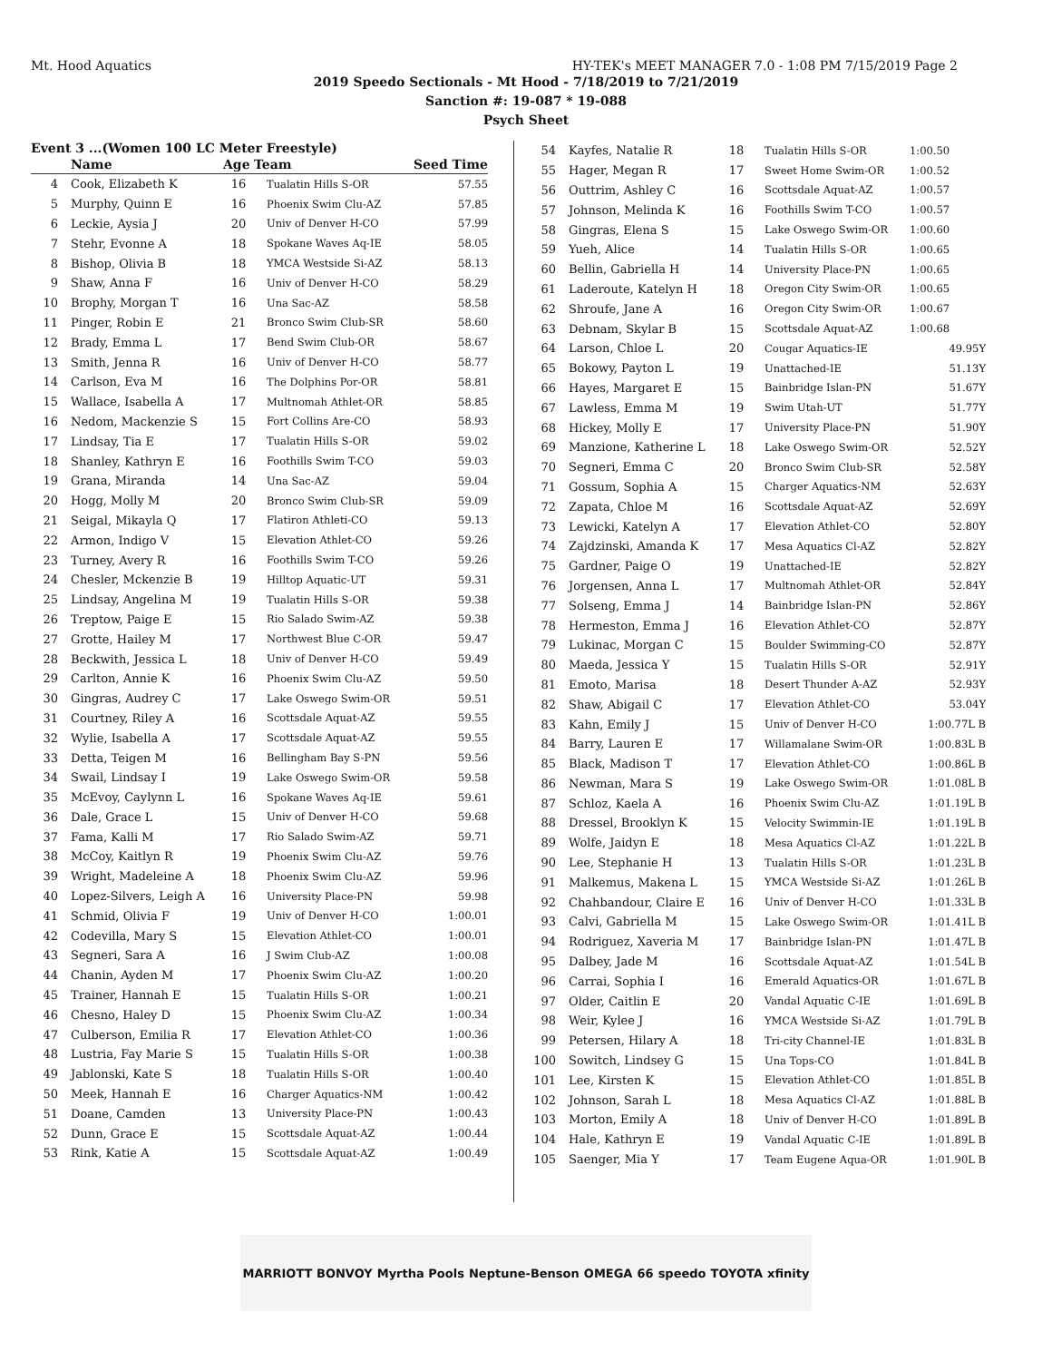Mt. Hood Aquatics HY-TEK's MEET MANAGER 7.0 - 1:08 PM 7/15/2019 Page 2
2019 Speedo Sectionals - Mt Hood - 7/18/2019 to 7/21/2019
Sanction #: 19-087 * 19-088
Psych Sheet
Event 3 ...(Women 100 LC Meter Freestyle)
| | Name | Age | Team | Seed Time |
| --- | --- | --- | --- | --- |
| 4 | Cook, Elizabeth K | 16 | Tualatin Hills S-OR | 57.55 |
| 5 | Murphy, Quinn E | 16 | Phoenix Swim Clu-AZ | 57.85 |
| 6 | Leckie, Aysia J | 20 | Univ of Denver H-CO | 57.99 |
| 7 | Stehr, Evonne A | 18 | Spokane Waves Aq-IE | 58.05 |
| 8 | Bishop, Olivia B | 18 | YMCA Westside Si-AZ | 58.13 |
| 9 | Shaw, Anna F | 16 | Univ of Denver H-CO | 58.29 |
| 10 | Brophy, Morgan T | 16 | Una Sac-AZ | 58.58 |
| 11 | Pinger, Robin E | 21 | Bronco Swim Club-SR | 58.60 |
| 12 | Brady, Emma L | 17 | Bend Swim Club-OR | 58.67 |
| 13 | Smith, Jenna R | 16 | Univ of Denver H-CO | 58.77 |
| 14 | Carlson, Eva M | 16 | The Dolphins Por-OR | 58.81 |
| 15 | Wallace, Isabella A | 17 | Multnomah Athlet-OR | 58.85 |
| 16 | Nedom, Mackenzie S | 15 | Fort Collins Are-CO | 58.93 |
| 17 | Lindsay, Tia E | 17 | Tualatin Hills S-OR | 59.02 |
| 18 | Shanley, Kathryn E | 16 | Foothills Swim T-CO | 59.03 |
| 19 | Grana, Miranda | 14 | Una Sac-AZ | 59.04 |
| 20 | Hogg, Molly M | 20 | Bronco Swim Club-SR | 59.09 |
| 21 | Seigal, Mikayla Q | 17 | Flatiron Athleti-CO | 59.13 |
| 22 | Armon, Indigo V | 15 | Elevation Athlet-CO | 59.26 |
| 23 | Turney, Avery R | 16 | Foothills Swim T-CO | 59.26 |
| 24 | Chesler, Mckenzie B | 19 | Hilltop Aquatic-UT | 59.31 |
| 25 | Lindsay, Angelina M | 19 | Tualatin Hills S-OR | 59.38 |
| 26 | Treptow, Paige E | 15 | Rio Salado Swim-AZ | 59.38 |
| 27 | Grotte, Hailey M | 17 | Northwest Blue C-OR | 59.47 |
| 28 | Beckwith, Jessica L | 18 | Univ of Denver H-CO | 59.49 |
| 29 | Carlton, Annie K | 16 | Phoenix Swim Clu-AZ | 59.50 |
| 30 | Gingras, Audrey C | 17 | Lake Oswego Swim-OR | 59.51 |
| 31 | Courtney, Riley A | 16 | Scottsdale Aquat-AZ | 59.55 |
| 32 | Wylie, Isabella A | 17 | Scottsdale Aquat-AZ | 59.55 |
| 33 | Detta, Teigen M | 16 | Bellingham Bay S-PN | 59.56 |
| 34 | Swail, Lindsay I | 19 | Lake Oswego Swim-OR | 59.58 |
| 35 | McEvoy, Caylynn L | 16 | Spokane Waves Aq-IE | 59.61 |
| 36 | Dale, Grace L | 15 | Univ of Denver H-CO | 59.68 |
| 37 | Fama, Kalli M | 17 | Rio Salado Swim-AZ | 59.71 |
| 38 | McCoy, Kaitlyn R | 19 | Phoenix Swim Clu-AZ | 59.76 |
| 39 | Wright, Madeleine A | 18 | Phoenix Swim Clu-AZ | 59.96 |
| 40 | Lopez-Silvers, Leigh A | 16 | University Place-PN | 59.98 |
| 41 | Schmid, Olivia F | 19 | Univ of Denver H-CO | 1:00.01 |
| 42 | Codevilla, Mary S | 15 | Elevation Athlet-CO | 1:00.01 |
| 43 | Segneri, Sara A | 16 | J Swim Club-AZ | 1:00.08 |
| 44 | Chanin, Ayden M | 17 | Phoenix Swim Clu-AZ | 1:00.20 |
| 45 | Trainer, Hannah E | 15 | Tualatin Hills S-OR | 1:00.21 |
| 46 | Chesno, Haley D | 15 | Phoenix Swim Clu-AZ | 1:00.34 |
| 47 | Culberson, Emilia R | 17 | Elevation Athlet-CO | 1:00.36 |
| 48 | Lustria, Fay Marie S | 15 | Tualatin Hills S-OR | 1:00.38 |
| 49 | Jablonski, Kate S | 18 | Tualatin Hills S-OR | 1:00.40 |
| 50 | Meek, Hannah E | 16 | Charger Aquatics-NM | 1:00.42 |
| 51 | Doane, Camden | 13 | University Place-PN | 1:00.43 |
| 52 | Dunn, Grace E | 15 | Scottsdale Aquat-AZ | 1:00.44 |
| 53 | Rink, Katie A | 15 | Scottsdale Aquat-AZ | 1:00.49 |
| 54 | Kayfes, Natalie R | 18 | Tualatin Hills S-OR | 1:00.50 |
| 55 | Hager, Megan R | 17 | Sweet Home Swim-OR | 1:00.52 |
| 56 | Outtrim, Ashley C | 16 | Scottsdale Aquat-AZ | 1:00.57 |
| 57 | Johnson, Melinda K | 16 | Foothills Swim T-CO | 1:00.57 |
| 58 | Gingras, Elena S | 15 | Lake Oswego Swim-OR | 1:00.60 |
| 59 | Yueh, Alice | 14 | Tualatin Hills S-OR | 1:00.65 |
| 60 | Bellin, Gabriella H | 14 | University Place-PN | 1:00.65 |
| 61 | Laderoute, Katelyn H | 18 | Oregon City Swim-OR | 1:00.65 |
| 62 | Shroufe, Jane A | 16 | Oregon City Swim-OR | 1:00.67 |
| 63 | Debnam, Skylar B | 15 | Scottsdale Aquat-AZ | 1:00.68 |
| 64 | Larson, Chloe L | 20 | Cougar Aquatics-IE | 49.95Y |
| 65 | Bokowy, Payton L | 19 | Unattached-IE | 51.13Y |
| 66 | Hayes, Margaret E | 15 | Bainbridge Islan-PN | 51.67Y |
| 67 | Lawless, Emma M | 19 | Swim Utah-UT | 51.77Y |
| 68 | Hickey, Molly E | 17 | University Place-PN | 51.90Y |
| 69 | Manzione, Katherine L | 18 | Lake Oswego Swim-OR | 52.52Y |
| 70 | Segneri, Emma C | 20 | Bronco Swim Club-SR | 52.58Y |
| 71 | Gossum, Sophia A | 15 | Charger Aquatics-NM | 52.63Y |
| 72 | Zapata, Chloe M | 16 | Scottsdale Aquat-AZ | 52.69Y |
| 73 | Lewicki, Katelyn A | 17 | Elevation Athlet-CO | 52.80Y |
| 74 | Zajdzinski, Amanda K | 17 | Mesa Aquatics Cl-AZ | 52.82Y |
| 75 | Gardner, Paige O | 19 | Unattached-IE | 52.82Y |
| 76 | Jorgensen, Anna L | 17 | Multnomah Athlet-OR | 52.84Y |
| 77 | Solseng, Emma J | 14 | Bainbridge Islan-PN | 52.86Y |
| 78 | Hermeston, Emma J | 16 | Elevation Athlet-CO | 52.87Y |
| 79 | Lukinac, Morgan C | 15 | Boulder Swimming-CO | 52.87Y |
| 80 | Maeda, Jessica Y | 15 | Tualatin Hills S-OR | 52.91Y |
| 81 | Emoto, Marisa | 18 | Desert Thunder A-AZ | 52.93Y |
| 82 | Shaw, Abigail C | 17 | Elevation Athlet-CO | 53.04Y |
| 83 | Kahn, Emily J | 15 | Univ of Denver H-CO | 1:00.77L B |
| 84 | Barry, Lauren E | 17 | Willamalane Swim-OR | 1:00.83L B |
| 85 | Black, Madison T | 17 | Elevation Athlet-CO | 1:00.86L B |
| 86 | Newman, Mara S | 19 | Lake Oswego Swim-OR | 1:01.08L B |
| 87 | Schloz, Kaela A | 16 | Phoenix Swim Clu-AZ | 1:01.19L B |
| 88 | Dressel, Brooklyn K | 15 | Velocity Swimmin-IE | 1:01.19L B |
| 89 | Wolfe, Jaidyn E | 18 | Mesa Aquatics Cl-AZ | 1:01.22L B |
| 90 | Lee, Stephanie H | 13 | Tualatin Hills S-OR | 1:01.23L B |
| 91 | Malkemus, Makena L | 15 | YMCA Westside Si-AZ | 1:01.26L B |
| 92 | Chahbandour, Claire E | 16 | Univ of Denver H-CO | 1:01.33L B |
| 93 | Calvi, Gabriella M | 15 | Lake Oswego Swim-OR | 1:01.41L B |
| 94 | Rodriguez, Xaveria M | 17 | Bainbridge Islan-PN | 1:01.47L B |
| 95 | Dalbey, Jade M | 16 | Scottsdale Aquat-AZ | 1:01.54L B |
| 96 | Carrai, Sophia I | 16 | Emerald Aquatics-OR | 1:01.67L B |
| 97 | Older, Caitlin E | 20 | Vandal Aquatic C-IE | 1:01.69L B |
| 98 | Weir, Kylee J | 16 | YMCA Westside Si-AZ | 1:01.79L B |
| 99 | Petersen, Hilary A | 18 | Tri-city Channel-IE | 1:01.83L B |
| 100 | Sowitch, Lindsey G | 15 | Una Tops-CO | 1:01.84L B |
| 101 | Lee, Kirsten K | 15 | Elevation Athlet-CO | 1:01.85L B |
| 102 | Johnson, Sarah L | 18 | Mesa Aquatics Cl-AZ | 1:01.88L B |
| 103 | Morton, Emily A | 18 | Univ of Denver H-CO | 1:01.89L B |
| 104 | Hale, Kathryn E | 19 | Vandal Aquatic C-IE | 1:01.89L B |
| 105 | Saenger, Mia Y | 17 | Team Eugene Aqua-OR | 1:01.90L B |
MARRIOTT BONVOY Myrtha Pools Neptune-Benson OMEGA 66 speedo TOYOTA xfinity